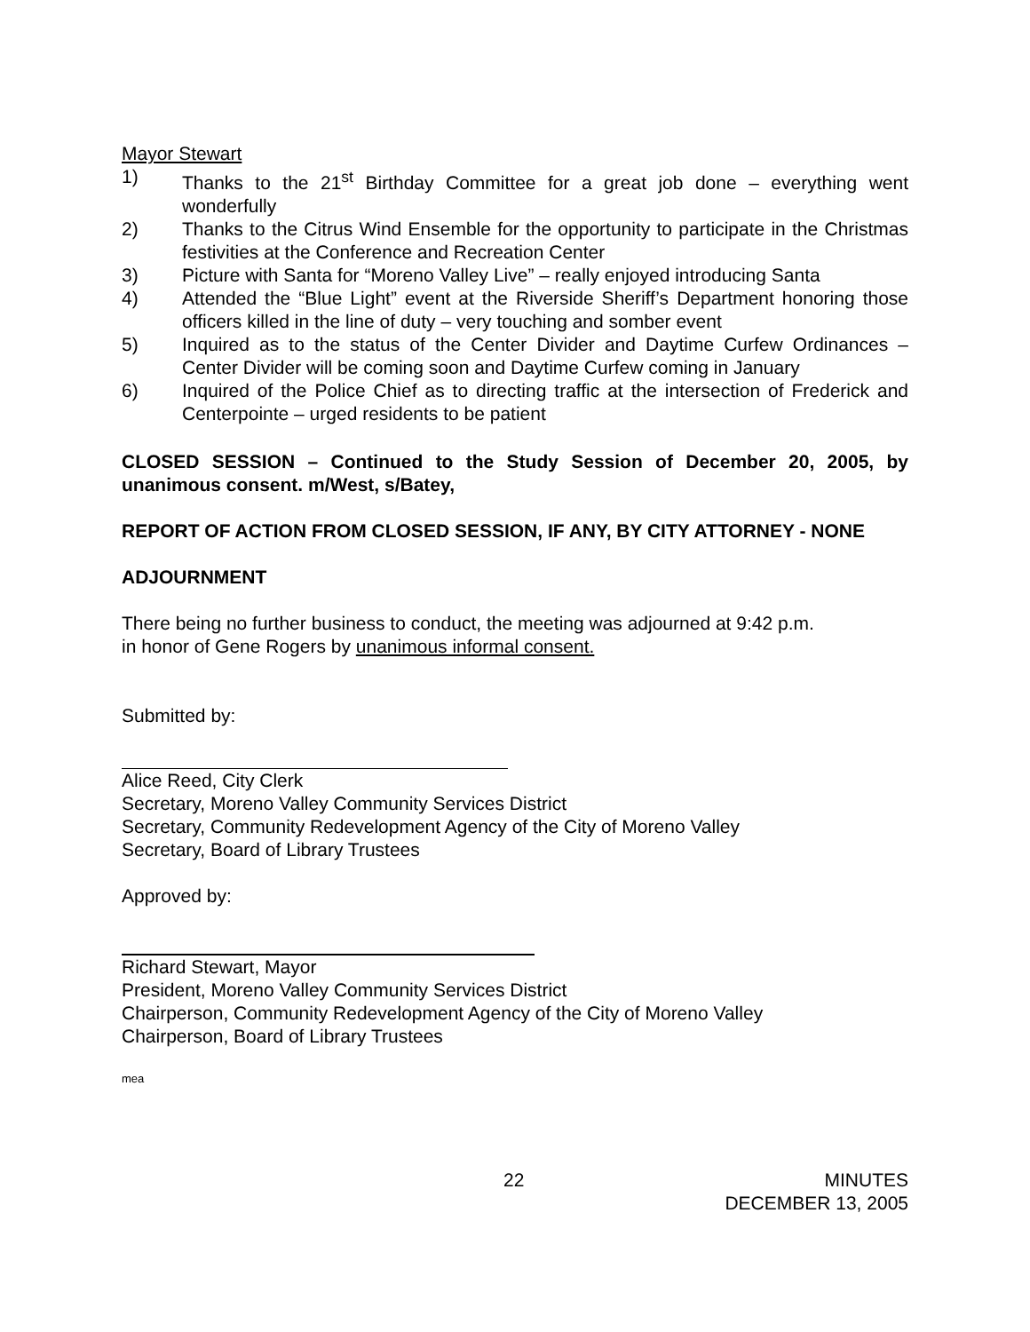Mayor Stewart
1) Thanks to the 21<sup>st</sup> Birthday Committee for a great job done – everything went wonderfully
2) Thanks to the Citrus Wind Ensemble for the opportunity to participate in the Christmas festivities at the Conference and Recreation Center
3) Picture with Santa for “Moreno Valley Live” – really enjoyed introducing Santa
4) Attended the “Blue Light” event at the Riverside Sheriff’s Department honoring those officers killed in the line of duty – very touching and somber event
5) Inquired as to the status of the Center Divider and Daytime Curfew Ordinances – Center Divider will be coming soon and Daytime Curfew coming in January
6) Inquired of the Police Chief as to directing traffic at the intersection of Frederick and Centerpointe – urged residents to be patient
CLOSED SESSION – Continued to the Study Session of December 20, 2005, by unanimous consent. m/West, s/Batey,
REPORT OF ACTION FROM CLOSED SESSION, IF ANY, BY CITY ATTORNEY - NONE
ADJOURNMENT
There being no further business to conduct, the meeting was adjourned at 9:42 p.m.
in honor of Gene Rogers by unanimous informal consent.
Submitted by:
Alice Reed, City Clerk
Secretary, Moreno Valley Community Services District
Secretary, Community Redevelopment Agency of the City of Moreno Valley
Secretary, Board of Library Trustees
Approved by:
Richard Stewart, Mayor
President, Moreno Valley Community Services District
Chairperson, Community Redevelopment Agency of the City of Moreno Valley
Chairperson, Board of Library Trustees
mea
22 MINUTES
DECEMBER 13, 2005